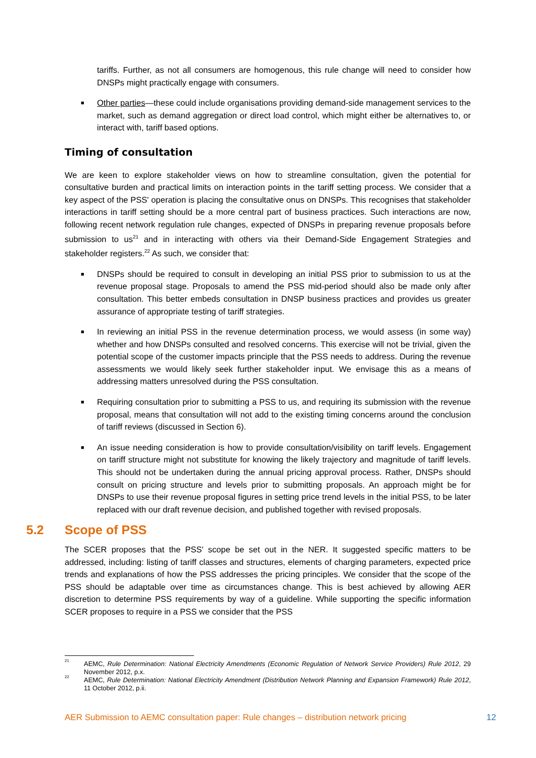tariffs. Further, as not all consumers are homogenous, this rule change will need to consider how DNSPs might practically engage with consumers.
■ Other parties—these could include organisations providing demand-side management services to the market, such as demand aggregation or direct load control, which might either be alternatives to, or interact with, tariff based options.
Timing of consultation
We are keen to explore stakeholder views on how to streamline consultation, given the potential for consultative burden and practical limits on interaction points in the tariff setting process. We consider that a key aspect of the PSS' operation is placing the consultative onus on DNSPs. This recognises that stakeholder interactions in tariff setting should be a more central part of business practices. Such interactions are now, following recent network regulation rule changes, expected of DNSPs in preparing revenue proposals before submission to us<sup>21</sup> and in interacting with others via their Demand-Side Engagement Strategies and stakeholder registers.<sup>22</sup> As such, we consider that:
■ DNSPs should be required to consult in developing an initial PSS prior to submission to us at the revenue proposal stage. Proposals to amend the PSS mid-period should also be made only after consultation. This better embeds consultation in DNSP business practices and provides us greater assurance of appropriate testing of tariff strategies.
■ In reviewing an initial PSS in the revenue determination process, we would assess (in some way) whether and how DNSPs consulted and resolved concerns. This exercise will not be trivial, given the potential scope of the customer impacts principle that the PSS needs to address. During the revenue assessments we would likely seek further stakeholder input. We envisage this as a means of addressing matters unresolved during the PSS consultation.
■ Requiring consultation prior to submitting a PSS to us, and requiring its submission with the revenue proposal, means that consultation will not add to the existing timing concerns around the conclusion of tariff reviews (discussed in Section 6).
■ An issue needing consideration is how to provide consultation/visibility on tariff levels. Engagement on tariff structure might not substitute for knowing the likely trajectory and magnitude of tariff levels. This should not be undertaken during the annual pricing approval process. Rather, DNSPs should consult on pricing structure and levels prior to submitting proposals. An approach might be for DNSPs to use their revenue proposal figures in setting price trend levels in the initial PSS, to be later replaced with our draft revenue decision, and published together with revised proposals.
5.2 Scope of PSS
The SCER proposes that the PSS' scope be set out in the NER. It suggested specific matters to be addressed, including: listing of tariff classes and structures, elements of charging parameters, expected price trends and explanations of how the PSS addresses the pricing principles. We consider that the scope of the PSS should be adaptable over time as circumstances change. This is best achieved by allowing AER discretion to determine PSS requirements by way of a guideline. While supporting the specific information SCER proposes to require in a PSS we consider that the PSS
<sup>21</sup> AEMC, Rule Determination: National Electricity Amendments (Economic Regulation of Network Service Providers) Rule 2012, 29 November 2012, p.x.
<sup>22</sup> AEMC, Rule Determination: National Electricity Amendment (Distribution Network Planning and Expansion Framework) Rule 2012, 11 October 2012, p.ii.
AER Submission to AEMC consultation paper: Rule changes – distribution network pricing 12